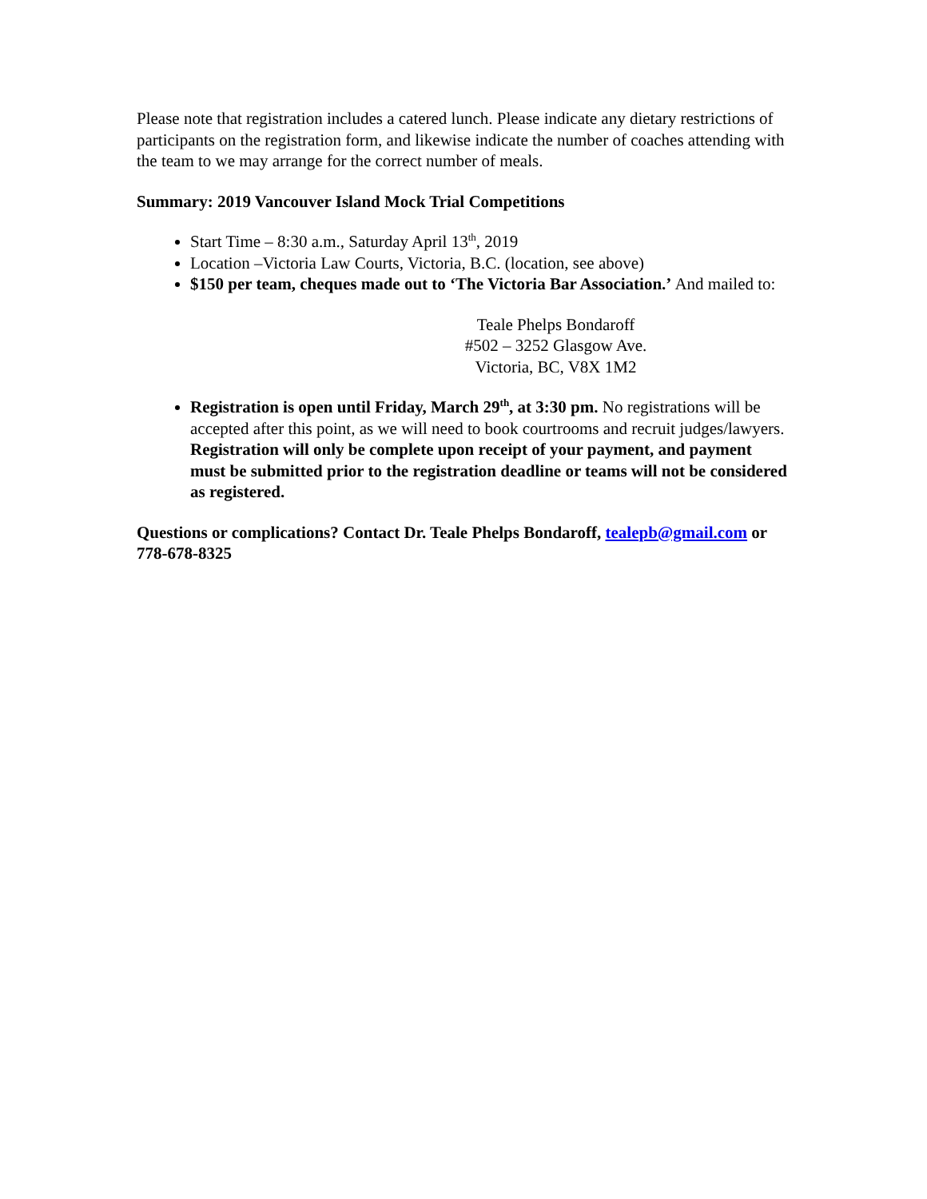Please note that registration includes a catered lunch. Please indicate any dietary restrictions of participants on the registration form, and likewise indicate the number of coaches attending with the team to we may arrange for the correct number of meals.
Summary: 2019 Vancouver Island Mock Trial Competitions
Start Time – 8:30 a.m., Saturday April 13<sup>th</sup>, 2019
Location –Victoria Law Courts, Victoria, B.C. (location, see above)
$150 per team, cheques made out to ‘The Victoria Bar Association.’ And mailed to:
Teale Phelps Bondaroff
#502 – 3252 Glasgow Ave.
Victoria, BC, V8X 1M2
Registration is open until Friday, March 29<sup>th</sup>, at 3:30 pm. No registrations will be accepted after this point, as we will need to book courtrooms and recruit judges/lawyers. Registration will only be complete upon receipt of your payment, and payment must be submitted prior to the registration deadline or teams will not be considered as registered.
Questions or complications? Contact Dr. Teale Phelps Bondaroff, tealepb@gmail.com or 778-678-8325